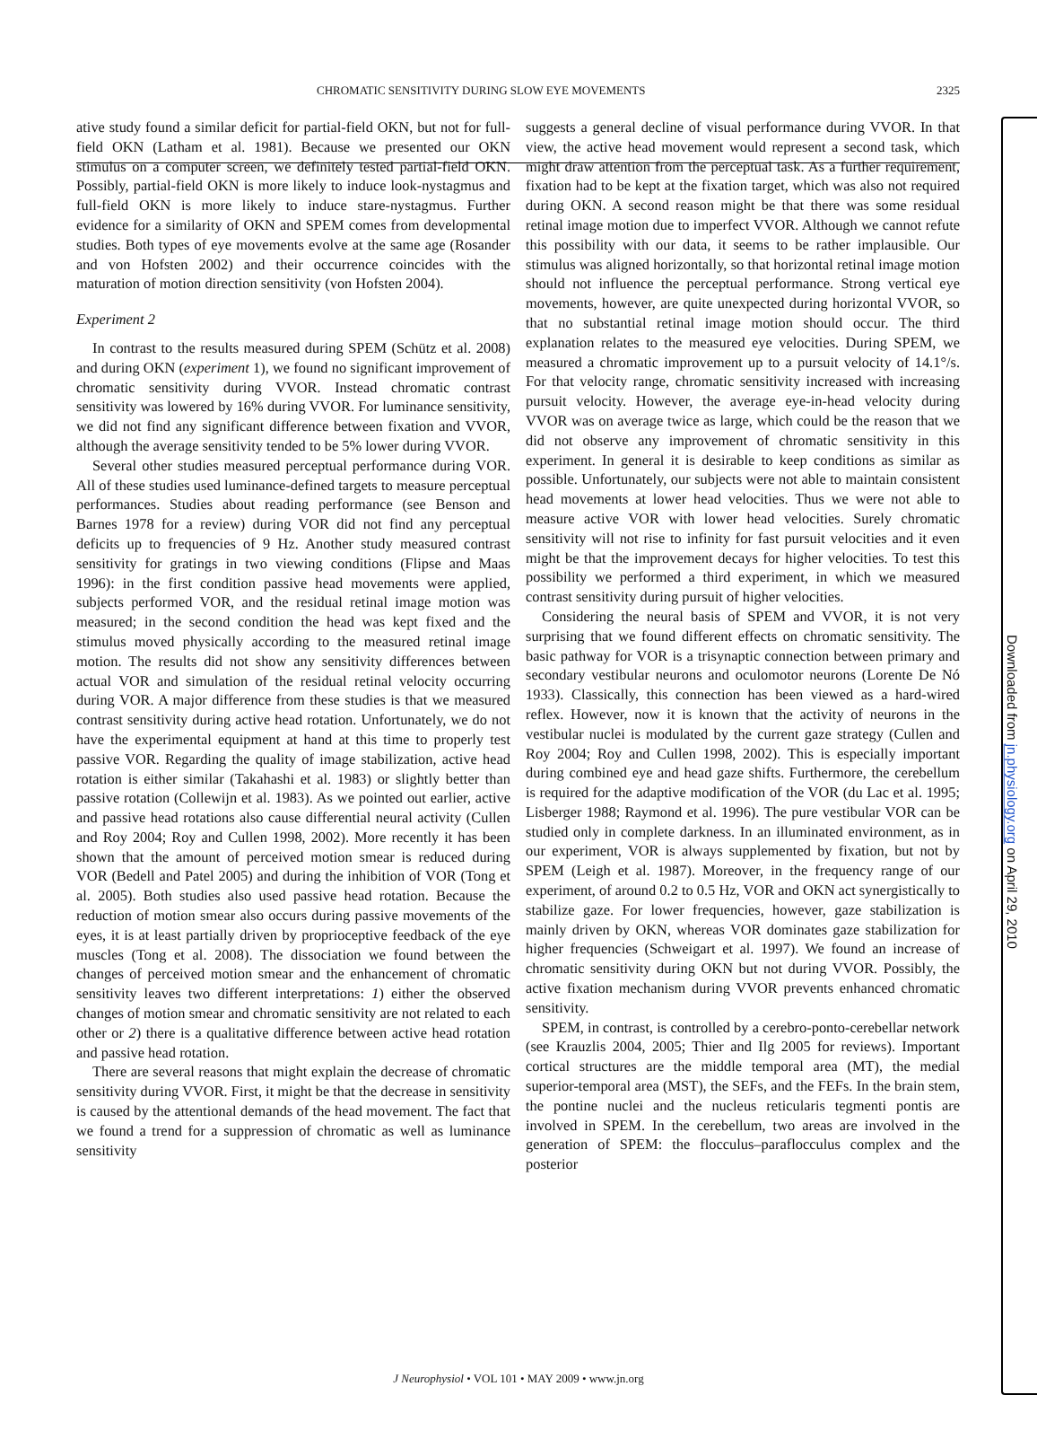CHROMATIC SENSITIVITY DURING SLOW EYE MOVEMENTS 2325
ative study found a similar deficit for partial-field OKN, but not for full-field OKN (Latham et al. 1981). Because we presented our OKN stimulus on a computer screen, we definitely tested partial-field OKN. Possibly, partial-field OKN is more likely to induce look-nystagmus and full-field OKN is more likely to induce stare-nystagmus. Further evidence for a similarity of OKN and SPEM comes from developmental studies. Both types of eye movements evolve at the same age (Rosander and von Hofsten 2002) and their occurrence coincides with the maturation of motion direction sensitivity (von Hofsten 2004).
Experiment 2
In contrast to the results measured during SPEM (Schütz et al. 2008) and during OKN (experiment 1), we found no significant improvement of chromatic sensitivity during VVOR. Instead chromatic contrast sensitivity was lowered by 16% during VVOR. For luminance sensitivity, we did not find any significant difference between fixation and VVOR, although the average sensitivity tended to be 5% lower during VVOR.
Several other studies measured perceptual performance during VOR. All of these studies used luminance-defined targets to measure perceptual performances. Studies about reading performance (see Benson and Barnes 1978 for a review) during VOR did not find any perceptual deficits up to frequencies of 9 Hz. Another study measured contrast sensitivity for gratings in two viewing conditions (Flipse and Maas 1996): in the first condition passive head movements were applied, subjects performed VOR, and the residual retinal image motion was measured; in the second condition the head was kept fixed and the stimulus moved physically according to the measured retinal image motion. The results did not show any sensitivity differences between actual VOR and simulation of the residual retinal velocity occurring during VOR. A major difference from these studies is that we measured contrast sensitivity during active head rotation. Unfortunately, we do not have the experimental equipment at hand at this time to properly test passive VOR. Regarding the quality of image stabilization, active head rotation is either similar (Takahashi et al. 1983) or slightly better than passive rotation (Collewijn et al. 1983). As we pointed out earlier, active and passive head rotations also cause differential neural activity (Cullen and Roy 2004; Roy and Cullen 1998, 2002). More recently it has been shown that the amount of perceived motion smear is reduced during VOR (Bedell and Patel 2005) and during the inhibition of VOR (Tong et al. 2005). Both studies also used passive head rotation. Because the reduction of motion smear also occurs during passive movements of the eyes, it is at least partially driven by proprioceptive feedback of the eye muscles (Tong et al. 2008). The dissociation we found between the changes of perceived motion smear and the enhancement of chromatic sensitivity leaves two different interpretations: 1) either the observed changes of motion smear and chromatic sensitivity are not related to each other or 2) there is a qualitative difference between active head rotation and passive head rotation.
There are several reasons that might explain the decrease of chromatic sensitivity during VVOR. First, it might be that the decrease in sensitivity is caused by the attentional demands of the head movement. The fact that we found a trend for a suppression of chromatic as well as luminance sensitivity
suggests a general decline of visual performance during VVOR. In that view, the active head movement would represent a second task, which might draw attention from the perceptual task. As a further requirement, fixation had to be kept at the fixation target, which was also not required during OKN. A second reason might be that there was some residual retinal image motion due to imperfect VVOR. Although we cannot refute this possibility with our data, it seems to be rather implausible. Our stimulus was aligned horizontally, so that horizontal retinal image motion should not influence the perceptual performance. Strong vertical eye movements, however, are quite unexpected during horizontal VVOR, so that no substantial retinal image motion should occur. The third explanation relates to the measured eye velocities. During SPEM, we measured a chromatic improvement up to a pursuit velocity of 14.1°/s. For that velocity range, chromatic sensitivity increased with increasing pursuit velocity. However, the average eye-in-head velocity during VVOR was on average twice as large, which could be the reason that we did not observe any improvement of chromatic sensitivity in this experiment. In general it is desirable to keep conditions as similar as possible. Unfortunately, our subjects were not able to maintain consistent head movements at lower head velocities. Thus we were not able to measure active VOR with lower head velocities. Surely chromatic sensitivity will not rise to infinity for fast pursuit velocities and it even might be that the improvement decays for higher velocities. To test this possibility we performed a third experiment, in which we measured contrast sensitivity during pursuit of higher velocities.
Considering the neural basis of SPEM and VVOR, it is not very surprising that we found different effects on chromatic sensitivity. The basic pathway for VOR is a trisynaptic connection between primary and secondary vestibular neurons and oculomotor neurons (Lorente De Nó 1933). Classically, this connection has been viewed as a hard-wired reflex. However, now it is known that the activity of neurons in the vestibular nuclei is modulated by the current gaze strategy (Cullen and Roy 2004; Roy and Cullen 1998, 2002). This is especially important during combined eye and head gaze shifts. Furthermore, the cerebellum is required for the adaptive modification of the VOR (du Lac et al. 1995; Lisberger 1988; Raymond et al. 1996). The pure vestibular VOR can be studied only in complete darkness. In an illuminated environment, as in our experiment, VOR is always supplemented by fixation, but not by SPEM (Leigh et al. 1987). Moreover, in the frequency range of our experiment, of around 0.2 to 0.5 Hz, VOR and OKN act synergistically to stabilize gaze. For lower frequencies, however, gaze stabilization is mainly driven by OKN, whereas VOR dominates gaze stabilization for higher frequencies (Schweigart et al. 1997). We found an increase of chromatic sensitivity during OKN but not during VVOR. Possibly, the active fixation mechanism during VVOR prevents enhanced chromatic sensitivity.
SPEM, in contrast, is controlled by a cerebro-ponto-cerebellar network (see Krauzlis 2004, 2005; Thier and Ilg 2005 for reviews). Important cortical structures are the middle temporal area (MT), the medial superior-temporal area (MST), the SEFs, and the FEFs. In the brain stem, the pontine nuclei and the nucleus reticularis tegmenti pontis are involved in SPEM. In the cerebellum, two areas are involved in the generation of SPEM: the flocculus–paraflocculus complex and the posterior
J Neurophysiol • VOL 101 • MAY 2009 • www.jn.org
Downloaded from jn.physiology.org on April 29, 2010